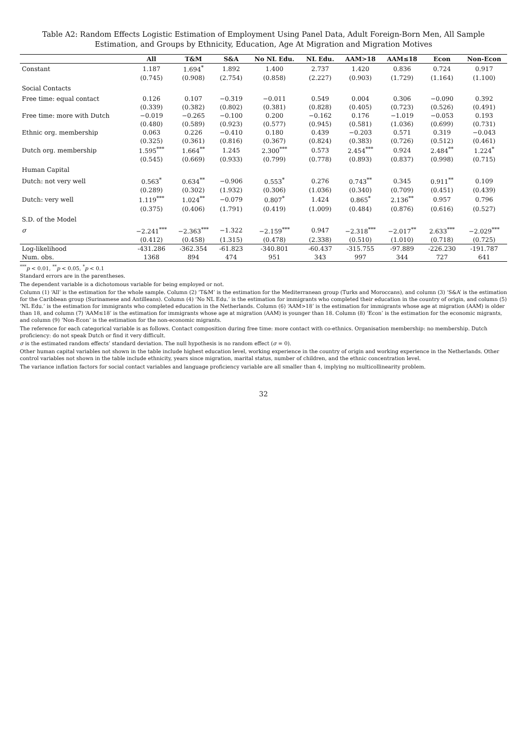Table A2: Random Effects Logistic Estimation of Employment Using Panel Data, Adult Foreign-Born Men, All Sample Estimation, and Groups by Ethnicity, Education, Age At Migration and Migration Motives
| | All | T&M | S&A | No NL Edu. | NL Edu. | AAM>18 | AAM≤18 | Econ | Non-Econ |
| --- | --- | --- | --- | --- | --- | --- | --- | --- | --- |
| Constant | 1.187 | 1.694<sup>*</sup> | 1.892 | 1.400 | 2.737 | 1.420 | 0.836 | 0.724 | 0.917 |
| | (0.745) | (0.908) | (2.754) | (0.858) | (2.227) | (0.903) | (1.729) | (1.164) | (1.100) |
| Social Contacts | | | | | | | | | |
| Free time: equal contact | 0.126 | 0.107 | −0.319 | −0.011 | 0.549 | 0.004 | 0.306 | −0.090 | 0.392 |
| | (0.339) | (0.382) | (0.802) | (0.381) | (0.828) | (0.405) | (0.723) | (0.526) | (0.491) |
| Free time: more with Dutch | −0.019 | −0.265 | −0.100 | 0.200 | −0.162 | 0.176 | −1.019 | −0.053 | 0.193 |
| | (0.480) | (0.589) | (0.923) | (0.577) | (0.945) | (0.581) | (1.036) | (0.699) | (0.731) |
| Ethnic org. membership | 0.063 | 0.226 | −0.410 | 0.180 | 0.439 | −0.203 | 0.571 | 0.319 | −0.043 |
| | (0.325) | (0.361) | (0.816) | (0.367) | (0.824) | (0.383) | (0.726) | (0.512) | (0.461) |
| Dutch org. membership | 1.595<sup>***</sup> | 1.664<sup>**</sup> | 1.245 | 2.300<sup>***</sup> | 0.573 | 2.454<sup>***</sup> | 0.924 | 2.484<sup>**</sup> | 1.224<sup>*</sup> |
| | (0.545) | (0.669) | (0.933) | (0.799) | (0.778) | (0.893) | (0.837) | (0.998) | (0.715) |
| Human Capital | | | | | | | | | |
| Dutch: not very well | 0.563<sup>*</sup> | 0.634<sup>**</sup> | −0.906 | 0.553<sup>*</sup> | 0.276 | 0.743<sup>**</sup> | 0.345 | 0.911<sup>**</sup> | 0.109 |
| | (0.289) | (0.302) | (1.932) | (0.306) | (1.036) | (0.340) | (0.709) | (0.451) | (0.439) |
| Dutch: very well | 1.119<sup>***</sup> | 1.024<sup>**</sup> | −0.079 | 0.807<sup>*</sup> | 1.424 | 0.865<sup>*</sup> | 2.136<sup>**</sup> | 0.957 | 0.796 |
| | (0.375) | (0.406) | (1.791) | (0.419) | (1.009) | (0.484) | (0.876) | (0.616) | (0.527) |
| S.D. of the Model | | | | | | | | | |
| σ | −2.241<sup>***</sup> | −2.363<sup>***</sup> | −1.322 | −2.159<sup>***</sup> | 0.947 | −2.318<sup>***</sup> | −2.017<sup>**</sup> | 2.633<sup>***</sup> | −2.029<sup>***</sup> |
| | (0.412) | (0.458) | (1.315) | (0.478) | (2.338) | (0.510) | (1.010) | (0.718) | (0.725) |
| Log-likelihood | -431.286 | -362.354 | -61.823 | -340.801 | -60.437 | -315.755 | -97.889 | -226.230 | -191.787 |
| Num. obs. | 1368 | 894 | 474 | 951 | 343 | 997 | 344 | 727 | 641 |
<sup>***</sup> p < 0.01, <sup>**</sup>p < 0.05, <sup>*</sup>p < 0.1
Standard errors are in the parentheses.
The dependent variable is a dichotomous variable for being employed or not.
Column (1) ‘All’ is the estimation for the whole sample. Column (2) ‘T&M’ is the estimation for the Mediterranean group (Turks and Moroccans), and column (3) ‘S&A’ is the estimation for the Caribbean group (Surinamese and Antilleans). Column (4) ‘No NL Edu.’ is the estimation for immigrants who completed their education in the country of origin, and column (5) ‘NL Edu.’ is the estimation for immigrants who completed education in the Netherlands. Column (6) ‘AAM>18’ is the estimation for immigrants whose age at migration (AAM) is older than 18, and column (7) ‘AAM≤18’ is the estimation for immigrants whose age at migration (AAM) is younger than 18. Column (8) ‘Econ’ is the estimation for the economic migrants, and column (9) ‘Non-Econ’ is the estimation for the non-economic migrants.
The reference for each categorical variable is as follows. Contact composition during free time: more contact with co-ethnics. Organisation membership: no membership. Dutch proficiency: do not speak Dutch or find it very difficult.
σ is the estimated random effects’ standard deviation. The null hypothesis is no random effect (σ = 0).
Other human capital variables not shown in the table include highest education level, working experience in the country of origin and working experience in the Netherlands. Other control variables not shown in the table include ethnicity, years since migration, marital status, number of children, and the ethnic concentration level.
The variance inflation factors for social contact variables and language proficiency variable are all smaller than 4, implying no multicollinearity problem.
32